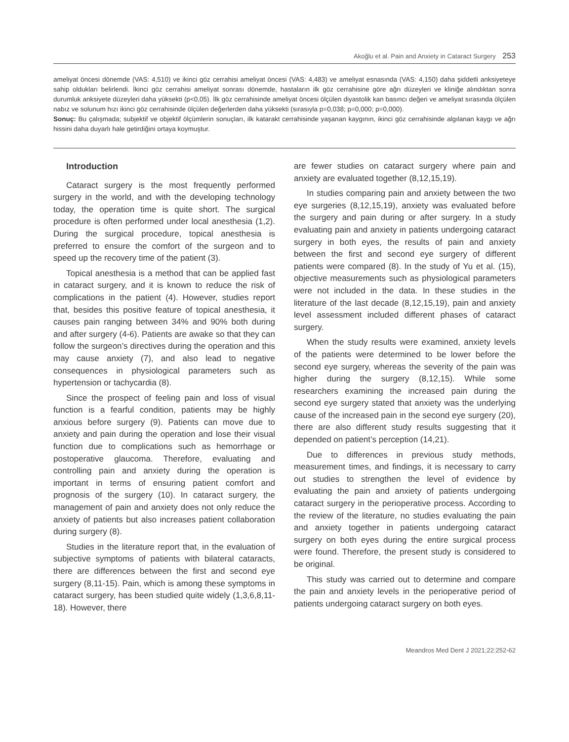Akoğlu et al. Pain and Anxiety in Cataract Surgery 253
ameliyat öncesi dönemde (VAS: 4,510) ve ikinci göz cerrahisi ameliyat öncesi (VAS: 4,483) ve ameliyat esnasında (VAS: 4,150) daha şiddetli anksiyeteye sahip oldukları belirlendi. İkinci göz cerrahisi ameliyat sonrası dönemde, hastaların ilk göz cerrahisine göre ağrı düzeyleri ve kliniğe alındıktan sonra durumluk anksiyete düzeyleri daha yüksekti (p<0,05). İlk göz cerrahisinde ameliyat öncesi ölçülen diyastolik kan basıncı değeri ve ameliyat sırasında ölçülen nabız ve solunum hızı ikinci göz cerrahisinde ölçülen değerlerden daha yüksekti (sırasıyla p=0,038; p=0,000; p=0,000).
Sonuç: Bu çalışmada; subjektif ve objektif ölçümlerin sonuçları, ilk katarakt cerrahisinde yaşanan kaygının, ikinci göz cerrahisinde algılanan kaygı ve ağrı hissini daha duyarlı hale getirdiğini ortaya koymuştur.
Introduction
Cataract surgery is the most frequently performed surgery in the world, and with the developing technology today, the operation time is quite short. The surgical procedure is often performed under local anesthesia (1,2). During the surgical procedure, topical anesthesia is preferred to ensure the comfort of the surgeon and to speed up the recovery time of the patient (3).
Topical anesthesia is a method that can be applied fast in cataract surgery, and it is known to reduce the risk of complications in the patient (4). However, studies report that, besides this positive feature of topical anesthesia, it causes pain ranging between 34% and 90% both during and after surgery (4-6). Patients are awake so that they can follow the surgeon’s directives during the operation and this may cause anxiety (7), and also lead to negative consequences in physiological parameters such as hypertension or tachycardia (8).
Since the prospect of feeling pain and loss of visual function is a fearful condition, patients may be highly anxious before surgery (9). Patients can move due to anxiety and pain during the operation and lose their visual function due to complications such as hemorrhage or postoperative glaucoma. Therefore, evaluating and controlling pain and anxiety during the operation is important in terms of ensuring patient comfort and prognosis of the surgery (10). In cataract surgery, the management of pain and anxiety does not only reduce the anxiety of patients but also increases patient collaboration during surgery (8).
Studies in the literature report that, in the evaluation of subjective symptoms of patients with bilateral cataracts, there are differences between the first and second eye surgery (8,11-15). Pain, which is among these symptoms in cataract surgery, has been studied quite widely (1,3,6,8,11-18). However, there
are fewer studies on cataract surgery where pain and anxiety are evaluated together (8,12,15,19).
In studies comparing pain and anxiety between the two eye surgeries (8,12,15,19), anxiety was evaluated before the surgery and pain during or after surgery. In a study evaluating pain and anxiety in patients undergoing cataract surgery in both eyes, the results of pain and anxiety between the first and second eye surgery of different patients were compared (8). In the study of Yu et al. (15), objective measurements such as physiological parameters were not included in the data. In these studies in the literature of the last decade (8,12,15,19), pain and anxiety level assessment included different phases of cataract surgery.
When the study results were examined, anxiety levels of the patients were determined to be lower before the second eye surgery, whereas the severity of the pain was higher during the surgery (8,12,15). While some researchers examining the increased pain during the second eye surgery stated that anxiety was the underlying cause of the increased pain in the second eye surgery (20), there are also different study results suggesting that it depended on patient’s perception (14,21).
Due to differences in previous study methods, measurement times, and findings, it is necessary to carry out studies to strengthen the level of evidence by evaluating the pain and anxiety of patients undergoing cataract surgery in the perioperative process. According to the review of the literature, no studies evaluating the pain and anxiety together in patients undergoing cataract surgery on both eyes during the entire surgical process were found. Therefore, the present study is considered to be original.
This study was carried out to determine and compare the pain and anxiety levels in the perioperative period of patients undergoing cataract surgery on both eyes.
Meandros Med Dent J 2021;22:252-62